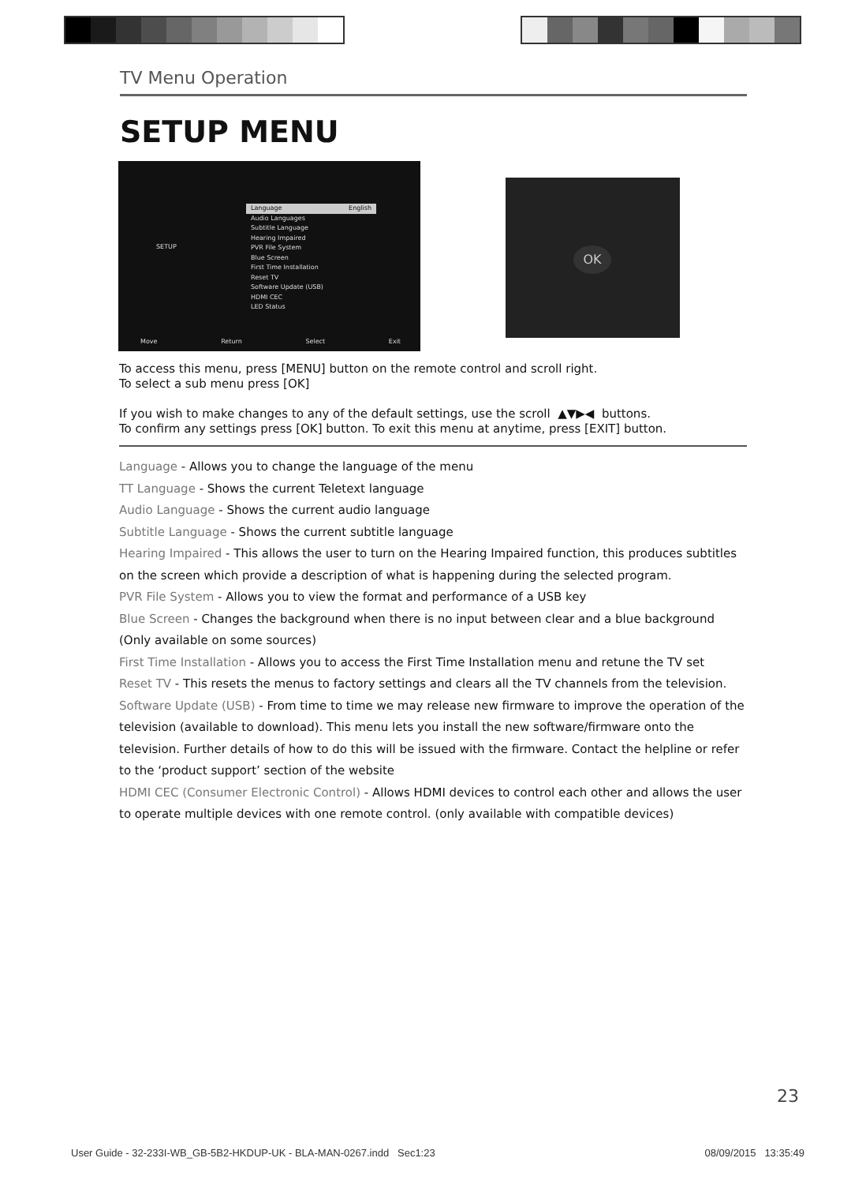TV Menu Operation
SETUP MENU
SETUP
Language English
Audio Languages
Subtitle Language
Hearing Impaired
PVR File System
Blue Screen
First Time Installation
Reset TV
Software Update (USB)
HDMI CEC
LED Status
Move Return Select Exit
OK
To access this menu, press [MENU] button on the remote control and scroll right.
To select a sub menu press [OK]
If you wish to make changes to any of the default settings, use the scroll ▲▼▶◀ buttons.
To confirm any settings press [OK] button. To exit this menu at anytime, press [EXIT] button.
Language - Allows you to change the language of the menu
TT Language - Shows the current Teletext language
Audio Language - Shows the current audio language
Subtitle Language - Shows the current subtitle language
Hearing Impaired - This allows the user to turn on the Hearing Impaired function, this produces subtitles on the screen which provide a description of what is happening during the selected program.
PVR File System - Allows you to view the format and performance of a USB key
Blue Screen - Changes the background when there is no input between clear and a blue background (Only available on some sources)
First Time Installation - Allows you to access the First Time Installation menu and retune the TV set
Reset TV - This resets the menus to factory settings and clears all the TV channels from the television.
Software Update (USB) - From time to time we may release new firmware to improve the operation of the television (available to download). This menu lets you install the new software/firmware onto the television. Further details of how to do this will be issued with the firmware. Contact the helpline or refer to the ‘product support’ section of the website
HDMI CEC (Consumer Electronic Control) - Allows HDMI devices to control each other and allows the user to operate multiple devices with one remote control. (only available with compatible devices)
23
User Guide - 32-233I-WB_GB-5B2-HKDUP-UK - BLA-MAN-0267.indd Sec1:23 08/09/2015 13:35:49